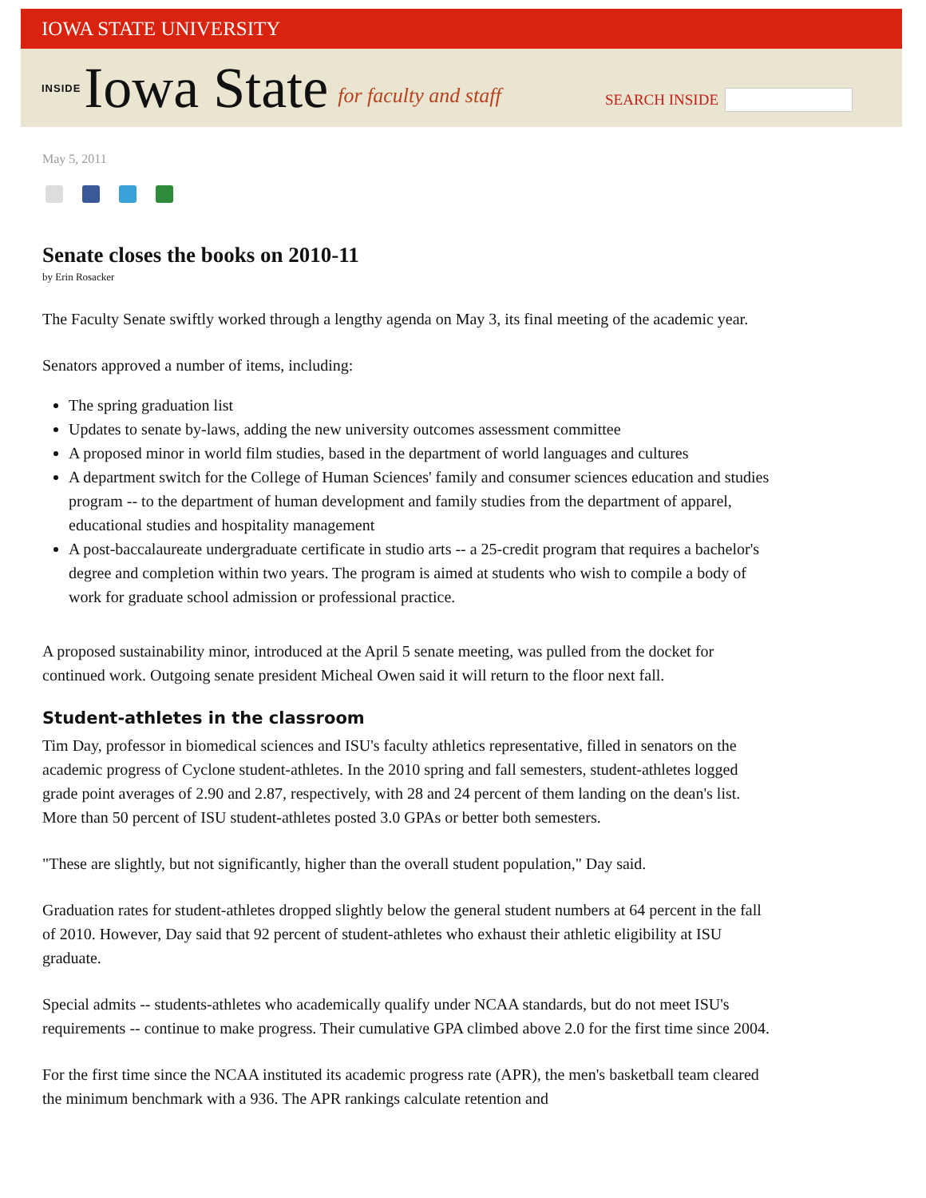IOWA STATE UNIVERSITY
INSIDE Iowa State for faculty and staff
SEARCH INSIDE
May 5, 2011
Senate closes the books on 2010-11
by Erin Rosacker
The Faculty Senate swiftly worked through a lengthy agenda on May 3, its final meeting of the academic year.
Senators approved a number of items, including:
The spring graduation list
Updates to senate by-laws, adding the new university outcomes assessment committee
A proposed minor in world film studies, based in the department of world languages and cultures
A department switch for the College of Human Sciences' family and consumer sciences education and studies program -- to the department of human development and family studies from the department of apparel, educational studies and hospitality management
A post-baccalaureate undergraduate certificate in studio arts -- a 25-credit program that requires a bachelor's degree and completion within two years. The program is aimed at students who wish to compile a body of work for graduate school admission or professional practice.
A proposed sustainability minor, introduced at the April 5 senate meeting, was pulled from the docket for continued work. Outgoing senate president Micheal Owen said it will return to the floor next fall.
Student-athletes in the classroom
Tim Day, professor in biomedical sciences and ISU's faculty athletics representative, filled in senators on the academic progress of Cyclone student-athletes. In the 2010 spring and fall semesters, student-athletes logged grade point averages of 2.90 and 2.87, respectively, with 28 and 24 percent of them landing on the dean's list. More than 50 percent of ISU student-athletes posted 3.0 GPAs or better both semesters.
"These are slightly, but not significantly, higher than the overall student population," Day said.
Graduation rates for student-athletes dropped slightly below the general student numbers at 64 percent in the fall of 2010. However, Day said that 92 percent of student-athletes who exhaust their athletic eligibility at ISU graduate.
Special admits -- students-athletes who academically qualify under NCAA standards, but do not meet ISU's requirements -- continue to make progress. Their cumulative GPA climbed above 2.0 for the first time since 2004.
For the first time since the NCAA instituted its academic progress rate (APR), the men's basketball team cleared the minimum benchmark with a 936. The APR rankings calculate retention and